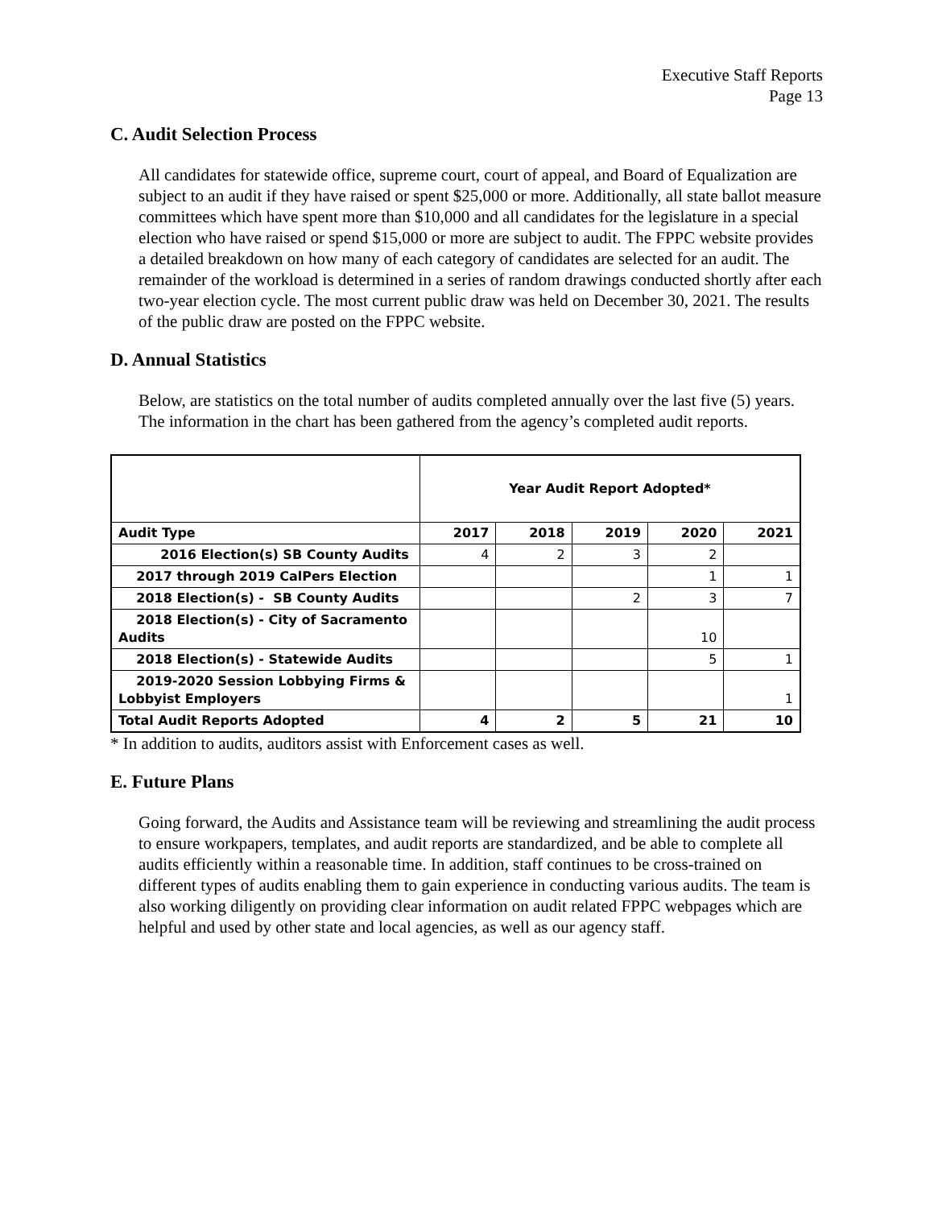Executive Staff Reports
Page 13
C. Audit Selection Process
All candidates for statewide office, supreme court, court of appeal, and Board of Equalization are subject to an audit if they have raised or spent $25,000 or more. Additionally, all state ballot measure committees which have spent more than $10,000 and all candidates for the legislature in a special election who have raised or spend $15,000 or more are subject to audit. The FPPC website provides a detailed breakdown on how many of each category of candidates are selected for an audit. The remainder of the workload is determined in a series of random drawings conducted shortly after each two-year election cycle. The most current public draw was held on December 30, 2021. The results of the public draw are posted on the FPPC website.
D. Annual Statistics
Below, are statistics on the total number of audits completed annually over the last five (5) years. The information in the chart has been gathered from the agency’s completed audit reports.
| | Year Audit Report Adopted* | | | | |
| Audit Type | 2017 | 2018 | 2019 | 2020 | 2021 |
| 2016 Election(s) SB County Audits | 4 | 2 | 3 | 2 | |
| 2017 through 2019 CalPers Election | | | | 1 | 1 |
| 2018 Election(s) - SB County Audits | | | 2 | 3 | 7 |
| 2018 Election(s) - City of Sacramento Audits | | | | 10 | |
| 2018 Election(s) - Statewide Audits | | | | 5 | 1 |
| 2019-2020 Session Lobbying Firms & Lobbyist Employers | | | | | 1 |
| Total Audit Reports Adopted | 4 | 2 | 5 | 21 | 10 |
* In addition to audits, auditors assist with Enforcement cases as well.
E. Future Plans
Going forward, the Audits and Assistance team will be reviewing and streamlining the audit process to ensure workpapers, templates, and audit reports are standardized, and be able to complete all audits efficiently within a reasonable time. In addition, staff continues to be cross-trained on different types of audits enabling them to gain experience in conducting various audits. The team is also working diligently on providing clear information on audit related FPPC webpages which are helpful and used by other state and local agencies, as well as our agency staff.